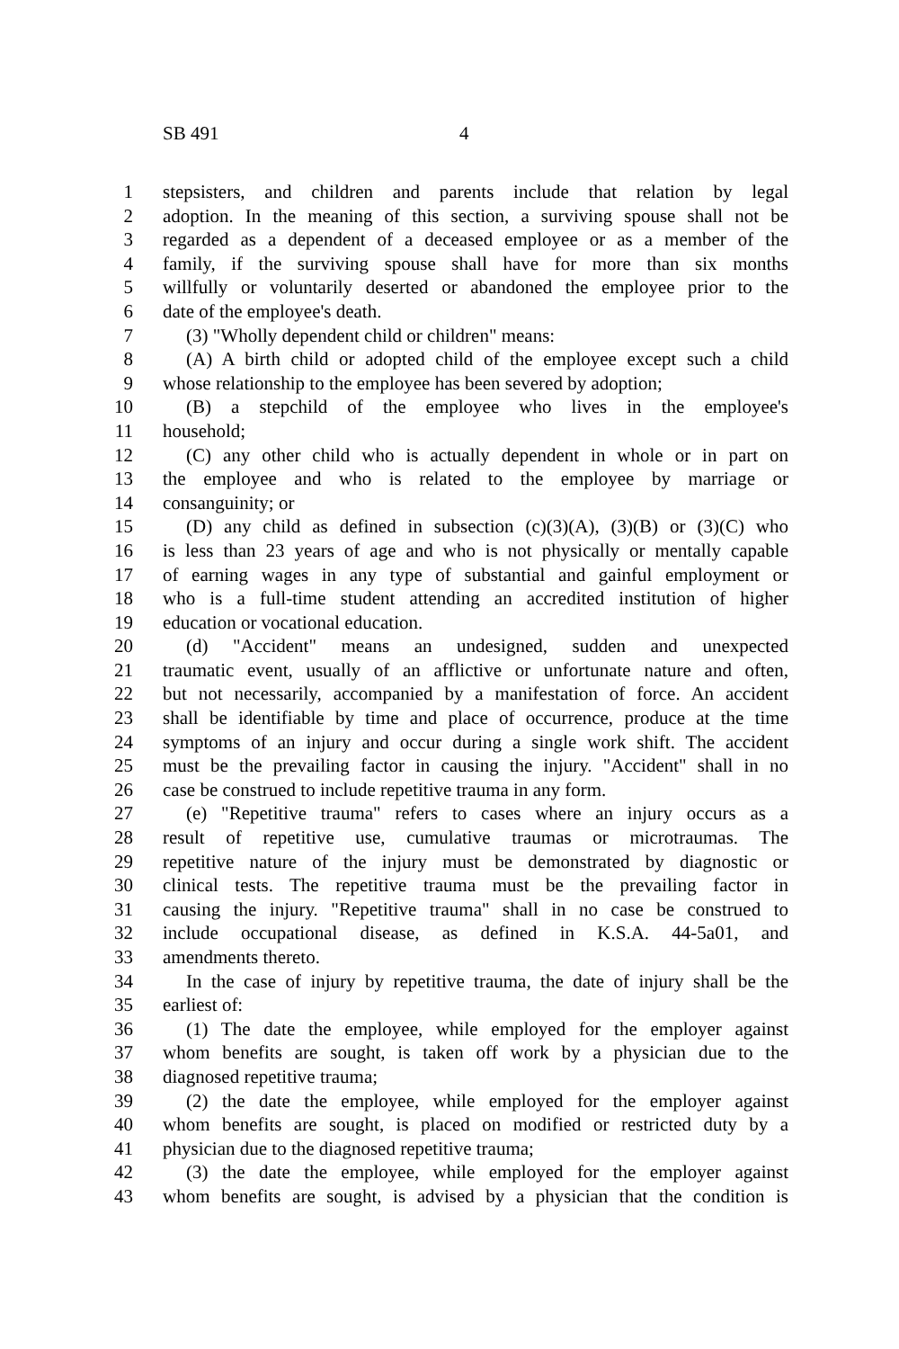SB 491 4
1 stepsisters, and children and parents include that relation by legal
2 adoption. In the meaning of this section, a surviving spouse shall not be
3 regarded as a dependent of a deceased employee or as a member of the
4 family, if the surviving spouse shall have for more than six months
5 willfully or voluntarily deserted or abandoned the employee prior to the
6 date of the employee's death.
7 (3) "Wholly dependent child or children" means:
8 (A) A birth child or adopted child of the employee except such a child
9 whose relationship to the employee has been severed by adoption;
10 (B) a stepchild of the employee who lives in the employee's
11 household;
12 (C) any other child who is actually dependent in whole or in part on
13 the employee and who is related to the employee by marriage or
14 consanguinity; or
15 (D) any child as defined in subsection (c)(3)(A), (3)(B) or (3)(C) who
16 is less than 23 years of age and who is not physically or mentally capable
17 of earning wages in any type of substantial and gainful employment or
18 who is a full-time student attending an accredited institution of higher
19 education or vocational education.
20 (d) "Accident" means an undesigned, sudden and unexpected
21 traumatic event, usually of an afflictive or unfortunate nature and often,
22 but not necessarily, accompanied by a manifestation of force. An accident
23 shall be identifiable by time and place of occurrence, produce at the time
24 symptoms of an injury and occur during a single work shift. The accident
25 must be the prevailing factor in causing the injury. "Accident" shall in no
26 case be construed to include repetitive trauma in any form.
27 (e) "Repetitive trauma" refers to cases where an injury occurs as a
28 result of repetitive use, cumulative traumas or microtraumas. The
29 repetitive nature of the injury must be demonstrated by diagnostic or
30 clinical tests. The repetitive trauma must be the prevailing factor in
31 causing the injury. "Repetitive trauma" shall in no case be construed to
32 include occupational disease, as defined in K.S.A. 44-5a01, and
33 amendments thereto.
34 In the case of injury by repetitive trauma, the date of injury shall be the
35 earliest of:
36 (1) The date the employee, while employed for the employer against
37 whom benefits are sought, is taken off work by a physician due to the
38 diagnosed repetitive trauma;
39 (2) the date the employee, while employed for the employer against
40 whom benefits are sought, is placed on modified or restricted duty by a
41 physician due to the diagnosed repetitive trauma;
42 (3) the date the employee, while employed for the employer against
43 whom benefits are sought, is advised by a physician that the condition is